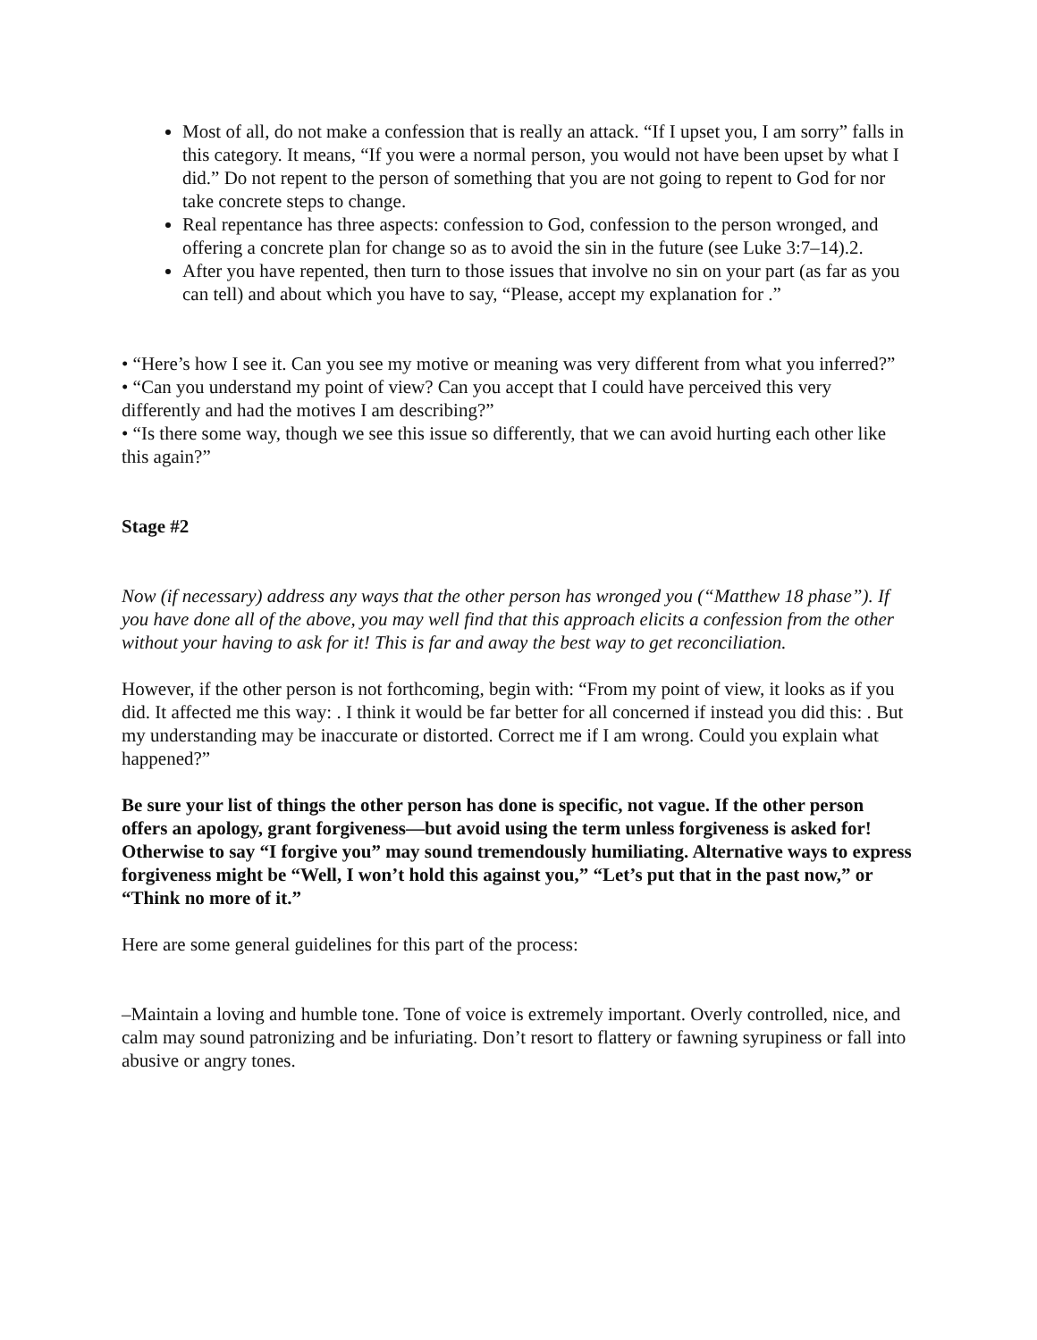Most of all, do not make a confession that is really an attack. “If I upset you, I am sorry” falls in this category. It means, “If you were a normal person, you would not have been upset by what I did.” Do not repent to the person of something that you are not going to repent to God for nor take concrete steps to change.
Real repentance has three aspects: confession to God, confession to the person wronged, and offering a concrete plan for change so as to avoid the sin in the future (see Luke 3:7–14).2.
After you have repented, then turn to those issues that involve no sin on your part (as far as you can tell) and about which you have to say, “Please, accept my explanation for .”
• “Here’s how I see it. Can you see my motive or meaning was very different from what you inferred?”
• “Can you understand my point of view? Can you accept that I could have perceived this very differently and had the motives I am describing?”
• “Is there some way, though we see this issue so differently, that we can avoid hurting each other like this again?”
Stage #2
Now (if necessary) address any ways that the other person has wronged you (“Matthew 18 phase”). If you have done all of the above, you may well find that this approach elicits a confession from the other without your having to ask for it! This is far and away the best way to get reconciliation.
However, if the other person is not forthcoming, begin with: “From my point of view, it looks as if you did. It affected me this way: . I think it would be far better for all concerned if instead you did this: . But my understanding may be inaccurate or distorted. Correct me if I am wrong. Could you explain what happened?”
Be sure your list of things the other person has done is specific, not vague. If the other person offers an apology, grant forgiveness—but avoid using the term unless forgiveness is asked for!
Otherwise to say “I forgive you” may sound tremendously humiliating. Alternative ways to express forgiveness might be “Well, I won’t hold this against you,” “Let’s put that in the past now,” or “Think no more of it.”
Here are some general guidelines for this part of the process:
–Maintain a loving and humble tone. Tone of voice is extremely important. Overly controlled, nice, and calm may sound patronizing and be infuriating. Don’t resort to flattery or fawning syrupiness or fall into abusive or angry tones.